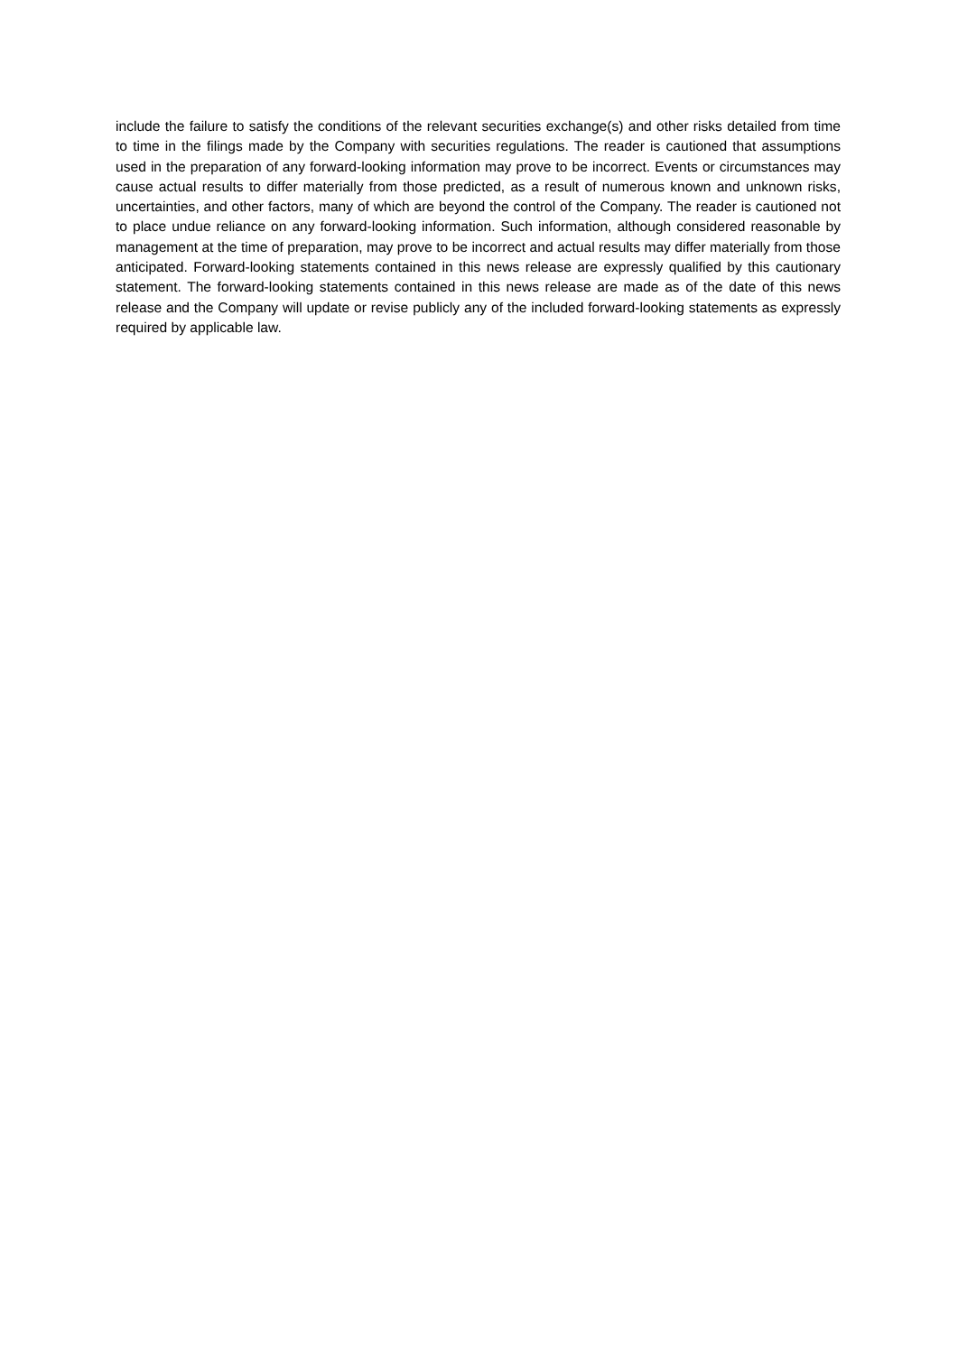include the failure to satisfy the conditions of the relevant securities exchange(s) and other risks detailed from time to time in the filings made by the Company with securities regulations. The reader is cautioned that assumptions used in the preparation of any forward-looking information may prove to be incorrect. Events or circumstances may cause actual results to differ materially from those predicted, as a result of numerous known and unknown risks, uncertainties, and other factors, many of which are beyond the control of the Company. The reader is cautioned not to place undue reliance on any forward-looking information. Such information, although considered reasonable by management at the time of preparation, may prove to be incorrect and actual results may differ materially from those anticipated. Forward-looking statements contained in this news release are expressly qualified by this cautionary statement. The forward-looking statements contained in this news release are made as of the date of this news release and the Company will update or revise publicly any of the included forward-looking statements as expressly required by applicable law.